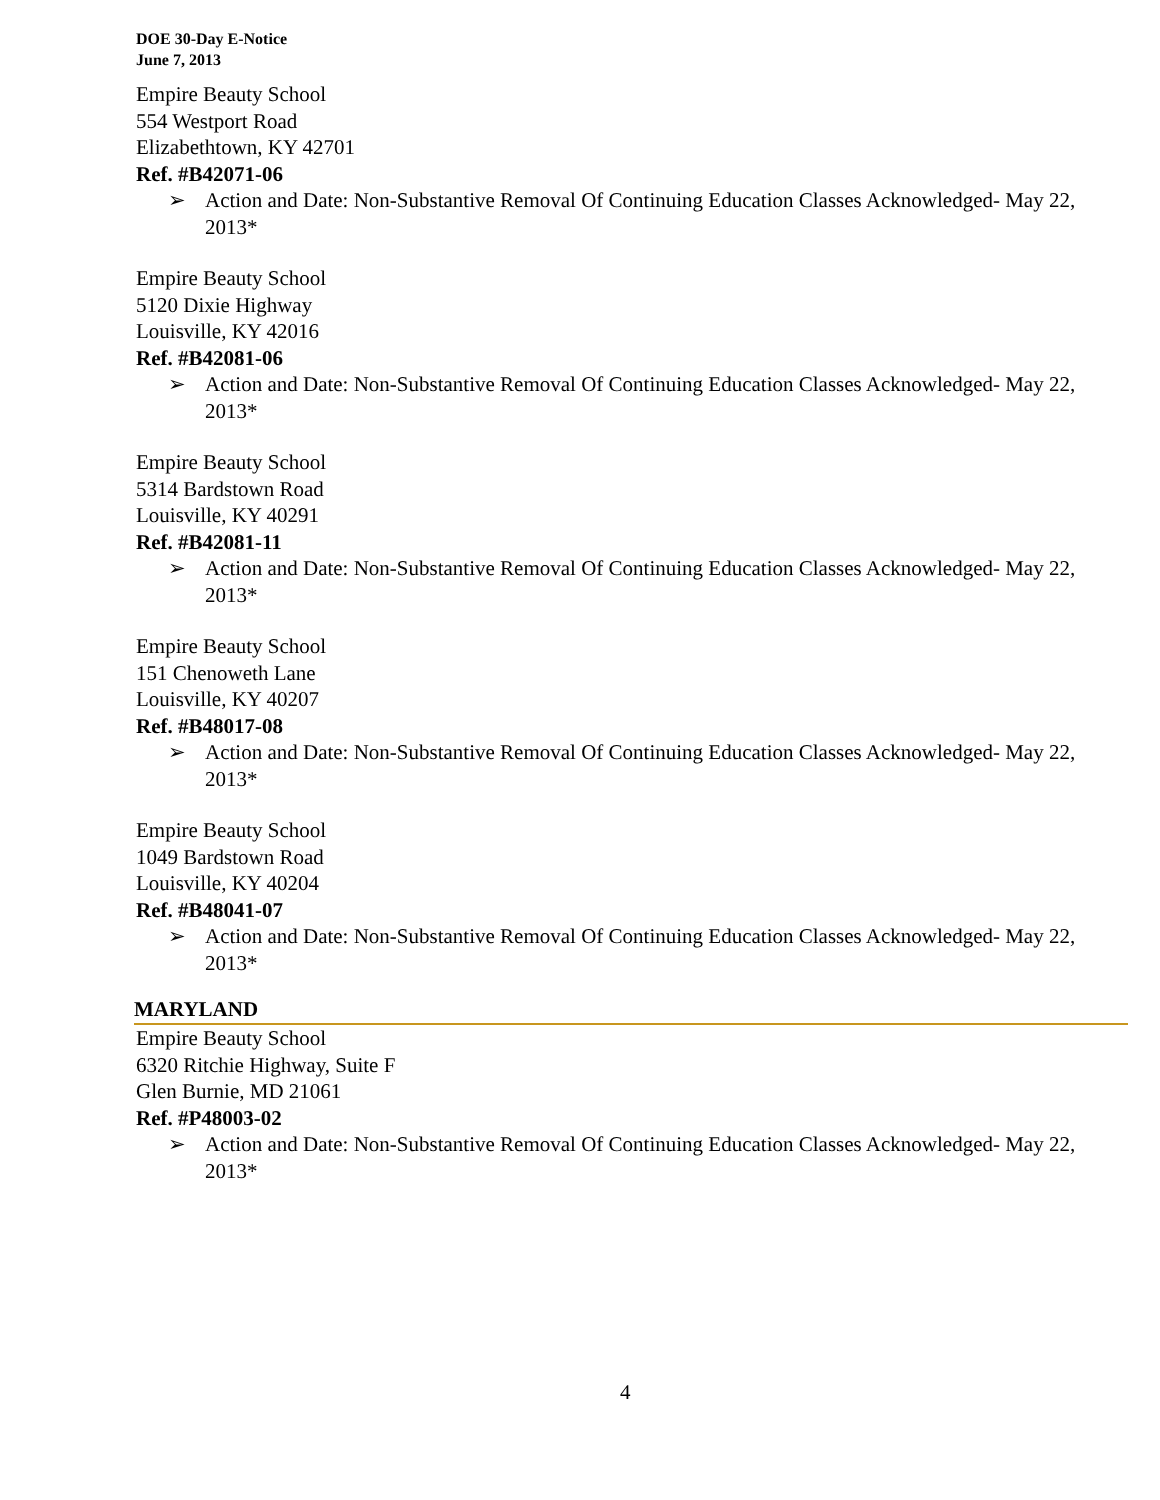DOE 30-Day E-Notice
June 7, 2013
Empire Beauty School
554 Westport Road
Elizabethtown, KY 42701
Ref. #B42071-06
➢ Action and Date: Non-Substantive Removal Of Continuing Education Classes Acknowledged- May 22, 2013*
Empire Beauty School
5120 Dixie Highway
Louisville, KY 42016
Ref. #B42081-06
➢ Action and Date: Non-Substantive Removal Of Continuing Education Classes Acknowledged- May 22, 2013*
Empire Beauty School
5314 Bardstown Road
Louisville, KY 40291
Ref. #B42081-11
➢ Action and Date: Non-Substantive Removal Of Continuing Education Classes Acknowledged- May 22, 2013*
Empire Beauty School
151 Chenoweth Lane
Louisville, KY 40207
Ref. #B48017-08
➢ Action and Date: Non-Substantive Removal Of Continuing Education Classes Acknowledged- May 22, 2013*
Empire Beauty School
1049 Bardstown Road
Louisville, KY 40204
Ref. #B48041-07
➢ Action and Date: Non-Substantive Removal Of Continuing Education Classes Acknowledged- May 22, 2013*
MARYLAND
Empire Beauty School
6320 Ritchie Highway, Suite F
Glen Burnie, MD 21061
Ref. #P48003-02
➢ Action and Date: Non-Substantive Removal Of Continuing Education Classes Acknowledged- May 22, 2013*
4